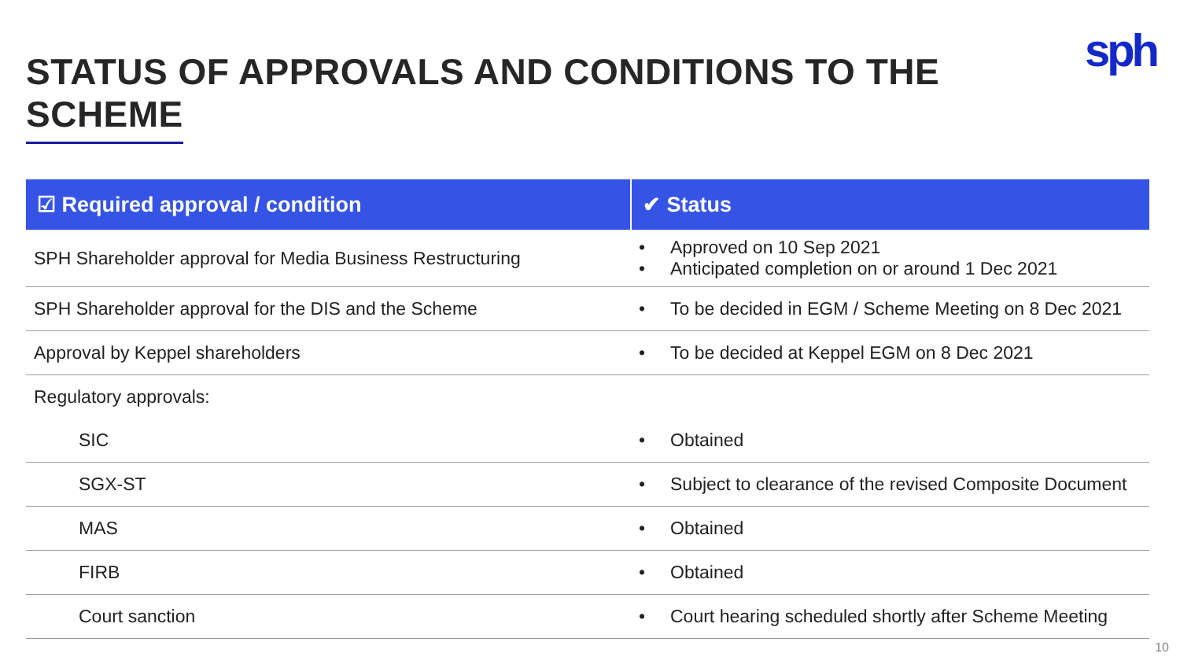STATUS OF APPROVALS AND CONDITIONS TO THE SCHEME
sph
| ☑ Required approval / condition | ✔ Status |
| --- | --- |
| SPH Shareholder approval for Media Business Restructuring | • Approved on 10 Sep 2021 • Anticipated completion on or around 1 Dec 2021 |
| SPH Shareholder approval for the DIS and the Scheme | • To be decided in EGM / Scheme Meeting on 8 Dec 2021 |
| Approval by Keppel shareholders | • To be decided at Keppel EGM on 8 Dec 2021 |
| Regulatory approvals: | |
| SIC | • Obtained |
| SGX-ST | • Subject to clearance of the revised Composite Document |
| MAS | • Obtained |
| FIRB | • Obtained |
| Court sanction | • Court hearing scheduled shortly after Scheme Meeting |
10